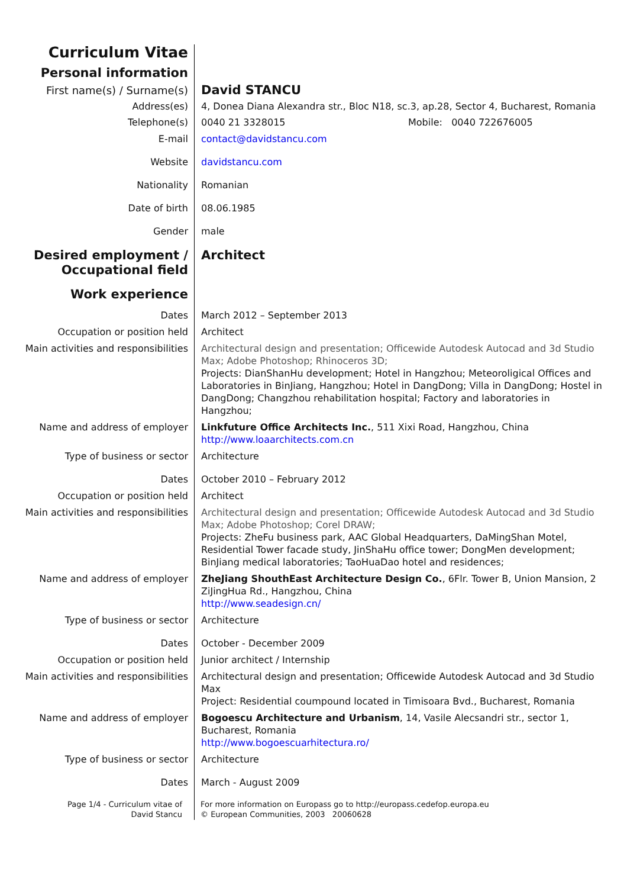Curriculum Vitae
Personal information
First name(s) / Surname(s)
David STANCU
Address(es) 4, Donea Diana Alexandra str., Bloc N18, sc.3, ap.28, Sector 4, Bucharest, Romania
Telephone(s) 0040 21 3328015 Mobile: 0040 722676005
E-mail contact@davidstancu.com
Website davidstancu.com
Nationality Romanian
Date of birth 08.06.1985
Gender male
Desired employment / Occupational field
Architect
Work experience
Dates March 2012 – September 2013
Occupation or position held Architect
Main activities and responsibilities
Architectural design and presentation; Officewide Autodesk Autocad and 3d Studio Max; Adobe Photoshop; Rhinoceros 3D;
Projects: DianShanHu development; Hotel in Hangzhou; Meteoroligical Offices and Laboratories in BinJiang, Hangzhou; Hotel in DangDong; Villa in DangDong; Hostel in DangDong; Changzhou rehabilitation hospital; Factory and laboratories in Hangzhou;
Name and address of employer Linkfuture Office Architects Inc., 511 Xixi Road, Hangzhou, China
http://www.loaarchitects.com.cn
Type of business or sector Architecture
Dates October 2010 – February 2012
Occupation or position held Architect
Main activities and responsibilities
Architectural design and presentation; Officewide Autodesk Autocad and 3d Studio Max; Adobe Photoshop; Corel DRAW;
Projects: ZheFu business park, AAC Global Headquarters, DaMingShan Motel, Residential Tower facade study, JinShaHu office tower; DongMen development; BinJiang medical laboratories; TaoHuaDao hotel and residences;
Name and address of employer ZheJiang ShouthEast Architecture Design Co., 6Flr. Tower B, Union Mansion, 2 ZiJingHua Rd., Hangzhou, China
http://www.seadesign.cn/
Type of business or sector Architecture
Dates October - December 2009
Occupation or position held Junior architect / Internship
Main activities and responsibilities
Architectural design and presentation; Officewide Autodesk Autocad and 3d Studio Max
Project: Residential coumpound located in Timisoara Bvd., Bucharest, Romania
Name and address of employer Bogoescu Architecture and Urbanism, 14, Vasile Alecsandri str., sector 1, Bucharest, Romania
http://www.bogoescuarhitectura.ro/
Type of business or sector Architecture
Dates March - August 2009
Page 1/4 - Curriculum vitae of
David Stancu
For more information on Europass go to http://europass.cedefop.europa.eu
© European Communities, 2003 20060628